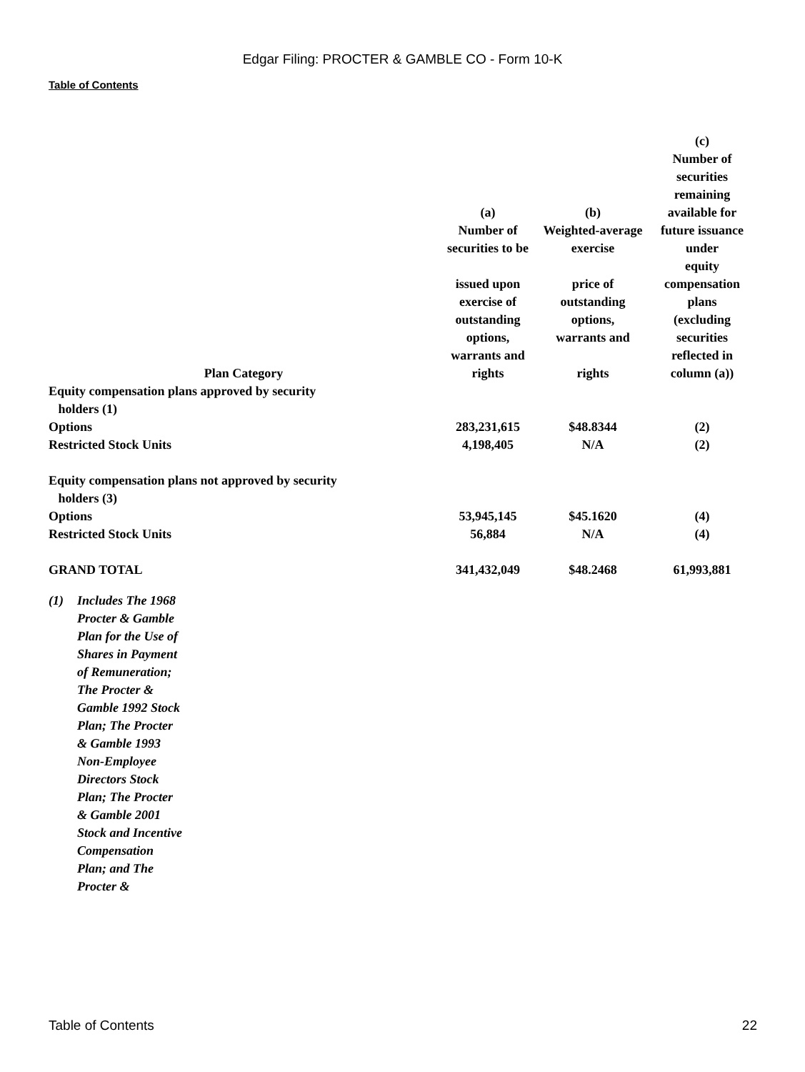Edgar Filing: PROCTER & GAMBLE CO - Form 10-K
Table of Contents
| Plan Category | (a) Number of securities to be issued upon exercise of outstanding options, warrants and rights | (b) Weighted-average exercise price of outstanding options, warrants and rights | (c) Number of securities remaining available for future issuance under equity compensation plans (excluding securities reflected in column (a)) |
| --- | --- | --- | --- |
| Equity compensation plans approved by security holders (1) | | | |
| Options | 283,231,615 | $48.8344 | (2) |
| Restricted Stock Units | 4,198,405 | N/A | (2) |
| Equity compensation plans not approved by security holders (3) | | | |
| Options | 53,945,145 | $45.1620 | (4) |
| Restricted Stock Units | 56,884 | N/A | (4) |
| GRAND TOTAL | 341,432,049 | $48.2468 | 61,993,881 |
(1) Includes The 1968 Procter & Gamble Plan for the Use of Shares in Payment of Remuneration; The Procter & Gamble 1992 Stock Plan; The Procter & Gamble 1993 Non-Employee Directors Stock Plan; The Procter & Gamble 2001 Stock and Incentive Compensation Plan; and The Procter &
Table of Contents 22